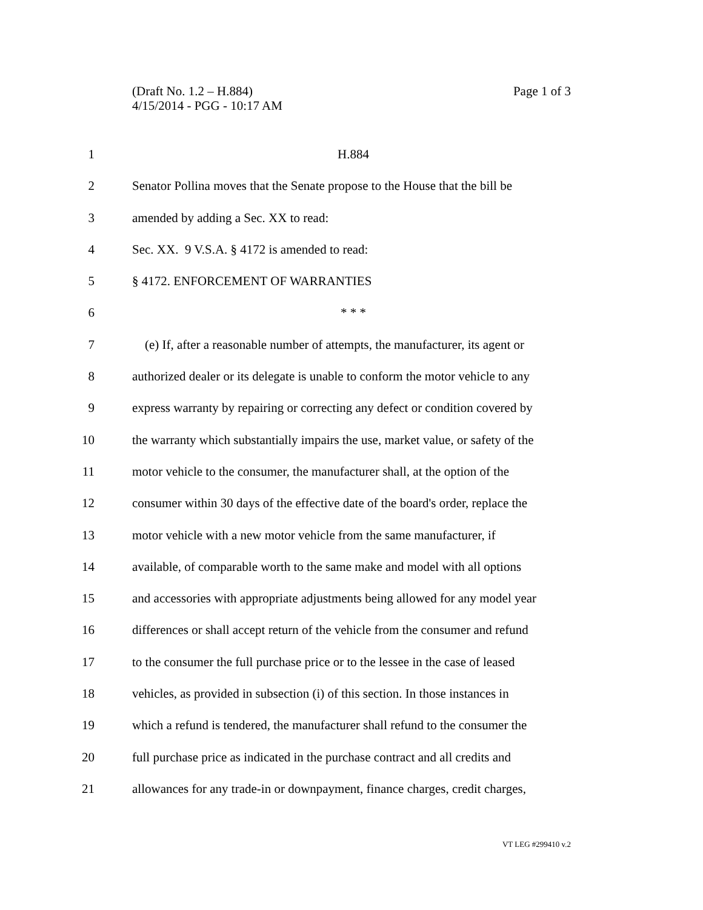Page 1 of 3 (Draft No. 1.2 – H.884)
4/15/2014 - PGG - 10:17 AM
1 H.884
2 Senator Pollina moves that the Senate propose to the House that the bill be
3 amended by adding a Sec. XX to read:
4 Sec. XX. 9 V.S.A. § 4172 is amended to read:
5 § 4172. ENFORCEMENT OF WARRANTIES
6 * * *
7 (e) If, after a reasonable number of attempts, the manufacturer, its agent or
8 authorized dealer or its delegate is unable to conform the motor vehicle to any
9 express warranty by repairing or correcting any defect or condition covered by
10 the warranty which substantially impairs the use, market value, or safety of the
11 motor vehicle to the consumer, the manufacturer shall, at the option of the
12 consumer within 30 days of the effective date of the board's order, replace the
13 motor vehicle with a new motor vehicle from the same manufacturer, if
14 available, of comparable worth to the same make and model with all options
15 and accessories with appropriate adjustments being allowed for any model year
16 differences or shall accept return of the vehicle from the consumer and refund
17 to the consumer the full purchase price or to the lessee in the case of leased
18 vehicles, as provided in subsection (i) of this section. In those instances in
19 which a refund is tendered, the manufacturer shall refund to the consumer the
20 full purchase price as indicated in the purchase contract and all credits and
21 allowances for any trade-in or downpayment, finance charges, credit charges,
VT LEG #299410 v.2